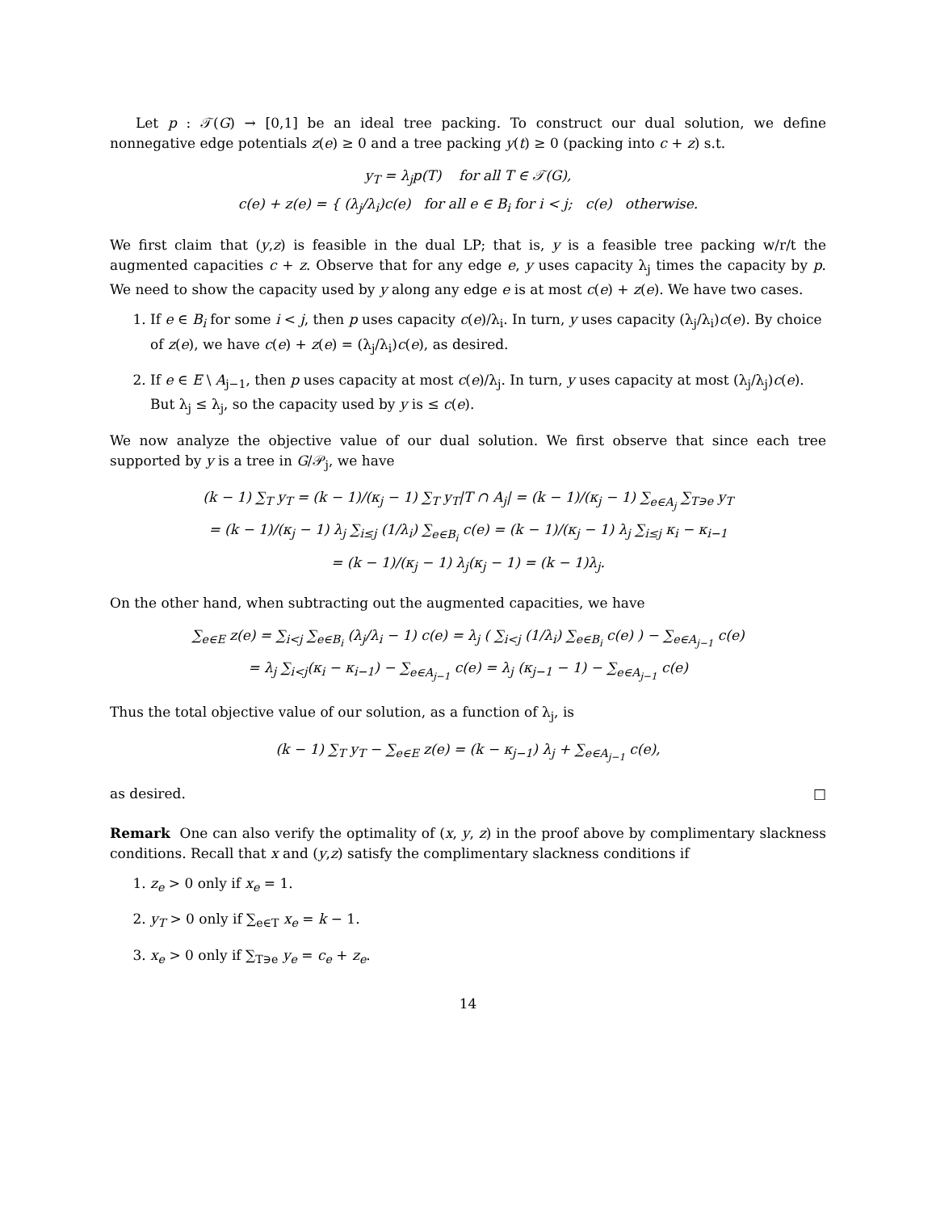Let p : 𝒯(G) → [0,1] be an ideal tree packing. To construct our dual solution, we define nonnegative edge potentials z(e) ≥ 0 and a tree packing y(t) ≥ 0 (packing into c + z) s.t.
y<sub>T</sub> = λ<sub>j</sub>p(T) for all T ∈ 𝒯(G),
c(e) + z(e) = { (λ<sub>j</sub>/λ<sub>i</sub>)c(e) for all e ∈ B<sub>i</sub> for i < j; c(e) otherwise.
We first claim that (y,z) is feasible in the dual LP; that is, y is a feasible tree packing w/r/t the augmented capacities c + z. Observe that for any edge e, y uses capacity λ<sub>j</sub> times the capacity by p. We need to show the capacity used by y along any edge e is at most c(e) + z(e). We have two cases.
1. If e ∈ B<sub>i</sub> for some i < j, then p uses capacity c(e)/λ<sub>i</sub>. In turn, y uses capacity (λ<sub>j</sub>/λ<sub>i</sub>)c(e). By choice of z(e), we have c(e) + z(e) = (λ<sub>j</sub>/λ<sub>i</sub>)c(e), as desired.
2. If e ∈ E \ A<sub>j−1</sub>, then p uses capacity at most c(e)/λ<sub>j</sub>. In turn, y uses capacity at most (λ<sub>j</sub>/λ<sub>j</sub>)c(e). But λ<sub>j</sub> ≤ λ<sub>j</sub>, so the capacity used by y is ≤ c(e).
We now analyze the objective value of our dual solution. We first observe that since each tree supported by y is a tree in G/𝒫<sub>j</sub>, we have
(k − 1) ∑<sub>T</sub> y<sub>T</sub> = (k − 1)/(κ<sub>j</sub> − 1) ∑<sub>T</sub> y<sub>T</sub>|T ∩ A<sub>j</sub>| = (k − 1)/(κ<sub>j</sub> − 1) ∑<sub>e∈A<sub>j</sub></sub> ∑<sub>T∋e</sub> y<sub>T</sub>
= (k − 1)/(κ<sub>j</sub> − 1) λ<sub>j</sub> ∑<sub>i≤j</sub> (1/λ<sub>i</sub>) ∑<sub>e∈B<sub>i</sub></sub> c(e) = (k − 1)/(κ<sub>j</sub> − 1) λ<sub>j</sub> ∑<sub>i≤j</sub> κ<sub>i</sub> − κ<sub>i−1</sub>
= (k − 1)/(κ<sub>j</sub> − 1) λ<sub>j</sub>(κ<sub>j</sub> − 1) = (k − 1)λ<sub>j</sub>.
On the other hand, when subtracting out the augmented capacities, we have
∑<sub>e∈E</sub> z(e) = ∑<sub>i<j</sub> ∑<sub>e∈B<sub>i</sub></sub> (λ<sub>j</sub>/λ<sub>i</sub> − 1) c(e) = λ<sub>j</sub> ( ∑<sub>i<j</sub> (1/λ<sub>i</sub>) ∑<sub>e∈B<sub>i</sub></sub> c(e) ) − ∑<sub>e∈A<sub>j−1</sub></sub> c(e)
= λ<sub>j</sub> ∑<sub>i<j</sub>(κ<sub>i</sub> − κ<sub>i−1</sub>) − ∑<sub>e∈A<sub>j−1</sub></sub> c(e) = λ<sub>j</sub> (κ<sub>j−1</sub> − 1) − ∑<sub>e∈A<sub>j−1</sub></sub> c(e)
Thus the total objective value of our solution, as a function of λ<sub>j</sub>, is
(k − 1) ∑<sub>T</sub> y<sub>T</sub> − ∑<sub>e∈E</sub> z(e) = (k − κ<sub>j−1</sub>) λ<sub>j</sub> + ∑<sub>e∈A<sub>j−1</sub></sub> c(e),
as desired. □
Remark One can also verify the optimality of (x, y, z) in the proof above by complimentary slackness conditions. Recall that x and (y,z) satisfy the complimentary slackness conditions if
1. z<sub>e</sub> > 0 only if x<sub>e</sub> = 1.
2. y<sub>T</sub> > 0 only if ∑<sub>e∈T</sub> x<sub>e</sub> = k − 1.
3. x<sub>e</sub> > 0 only if ∑<sub>T∋e</sub> y<sub>e</sub> = c<sub>e</sub> + z<sub>e</sub>.
14